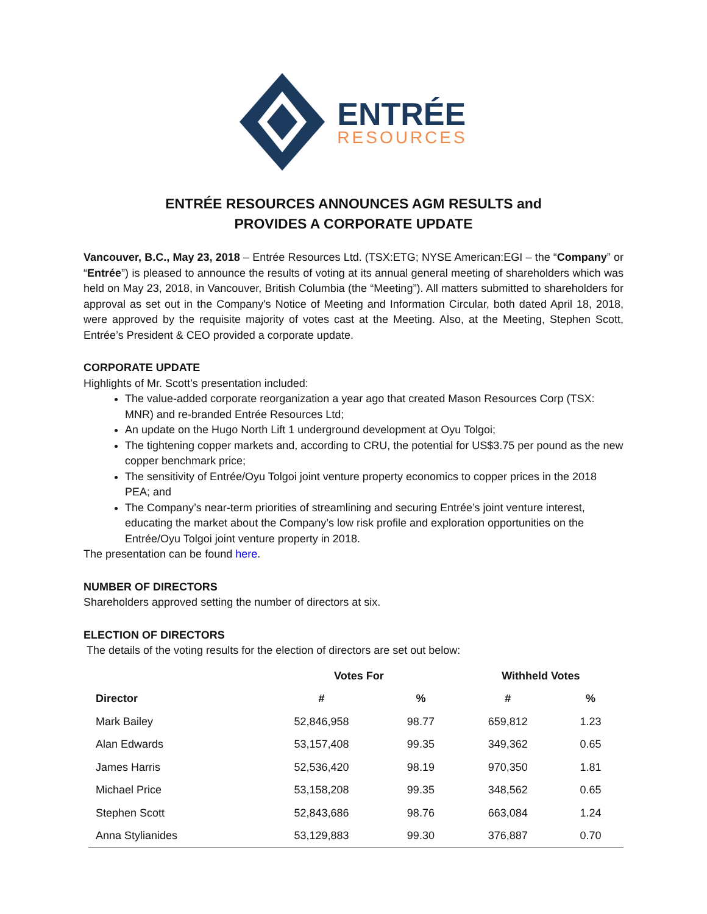ENTRÉE
RESOURCES
ENTRÉE RESOURCES ANNOUNCES AGM RESULTS and
PROVIDES A CORPORATE UPDATE
Vancouver, B.C., May 23, 2018 – Entrée Resources Ltd. (TSX:ETG; NYSE American:EGI – the “Company” or “Entrée”) is pleased to announce the results of voting at its annual general meeting of shareholders which was held on May 23, 2018, in Vancouver, British Columbia (the “Meeting”). All matters submitted to shareholders for approval as set out in the Company's Notice of Meeting and Information Circular, both dated April 18, 2018, were approved by the requisite majority of votes cast at the Meeting. Also, at the Meeting, Stephen Scott, Entrée’s President & CEO provided a corporate update.
CORPORATE UPDATE
Highlights of Mr. Scott’s presentation included:
The value-added corporate reorganization a year ago that created Mason Resources Corp (TSX: MNR) and re-branded Entrée Resources Ltd;
An update on the Hugo North Lift 1 underground development at Oyu Tolgoi;
The tightening copper markets and, according to CRU, the potential for US$3.75 per pound as the new copper benchmark price;
The sensitivity of Entrée/Oyu Tolgoi joint venture property economics to copper prices in the 2018 PEA; and
The Company’s near-term priorities of streamlining and securing Entrée’s joint venture interest, educating the market about the Company’s low risk profile and exploration opportunities on the Entrée/Oyu Tolgoi joint venture property in 2018.
The presentation can be found here.
NUMBER OF DIRECTORS
Shareholders approved setting the number of directors at six.
ELECTION OF DIRECTORS
The details of the voting results for the election of directors are set out below:
| | Votes For | | Withheld Votes | |
| --- | --- | --- | --- | --- |
| Director | # | % | # | % |
| Mark Bailey | 52,846,958 | 98.77 | 659,812 | 1.23 |
| Alan Edwards | 53,157,408 | 99.35 | 349,362 | 0.65 |
| James Harris | 52,536,420 | 98.19 | 970,350 | 1.81 |
| Michael Price | 53,158,208 | 99.35 | 348,562 | 0.65 |
| Stephen Scott | 52,843,686 | 98.76 | 663,084 | 1.24 |
| Anna Stylianides | 53,129,883 | 99.30 | 376,887 | 0.70 |